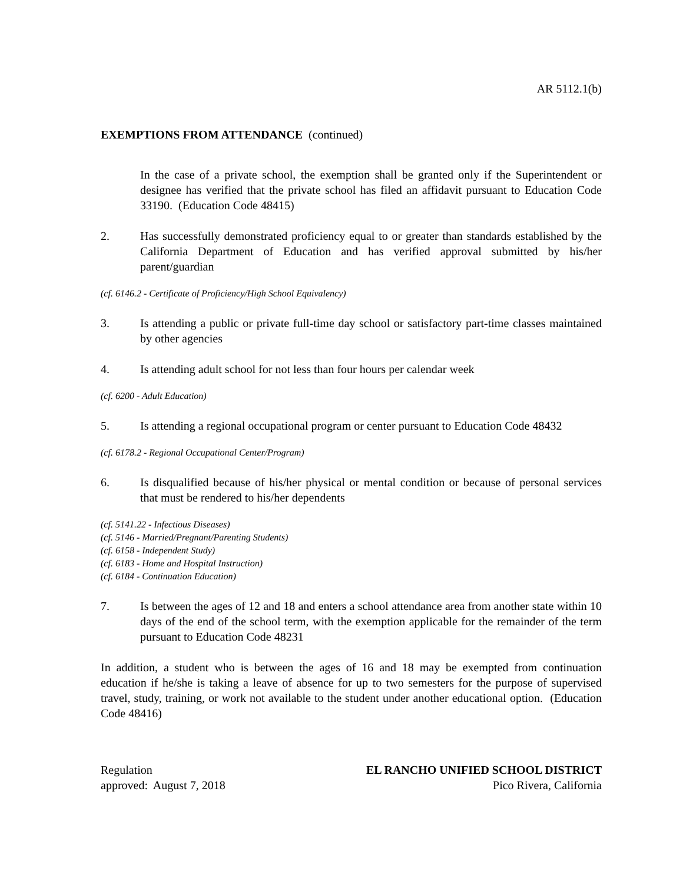AR 5112.1(b)
EXEMPTIONS FROM ATTENDANCE (continued)
In the case of a private school, the exemption shall be granted only if the Superintendent or designee has verified that the private school has filed an affidavit pursuant to Education Code 33190. (Education Code 48415)
2. Has successfully demonstrated proficiency equal to or greater than standards established by the California Department of Education and has verified approval submitted by his/her parent/guardian
(cf. 6146.2 - Certificate of Proficiency/High School Equivalency)
3. Is attending a public or private full-time day school or satisfactory part-time classes maintained by other agencies
4. Is attending adult school for not less than four hours per calendar week
(cf. 6200 - Adult Education)
5. Is attending a regional occupational program or center pursuant to Education Code 48432
(cf. 6178.2 - Regional Occupational Center/Program)
6. Is disqualified because of his/her physical or mental condition or because of personal services that must be rendered to his/her dependents
(cf. 5141.22 - Infectious Diseases)
(cf. 5146 - Married/Pregnant/Parenting Students)
(cf. 6158 - Independent Study)
(cf. 6183 - Home and Hospital Instruction)
(cf. 6184 - Continuation Education)
7. Is between the ages of 12 and 18 and enters a school attendance area from another state within 10 days of the end of the school term, with the exemption applicable for the remainder of the term pursuant to Education Code 48231
In addition, a student who is between the ages of 16 and 18 may be exempted from continuation education if he/she is taking a leave of absence for up to two semesters for the purpose of supervised travel, study, training, or work not available to the student under another educational option. (Education Code 48416)
Regulation
approved: August 7, 2018
EL RANCHO UNIFIED SCHOOL DISTRICT
Pico Rivera, California